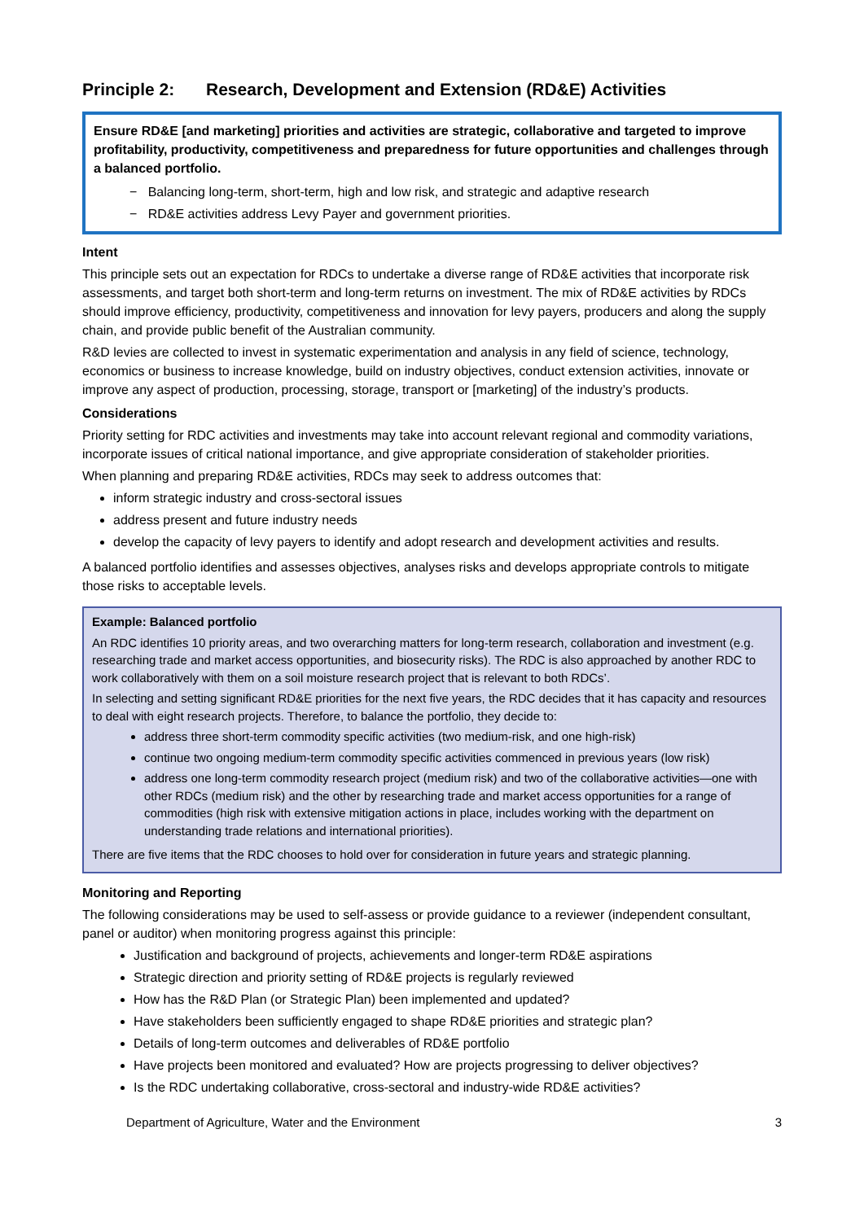Principle 2: Research, Development and Extension (RD&E) Activities
Ensure RD&E [and marketing] priorities and activities are strategic, collaborative and targeted to improve profitability, productivity, competitiveness and preparedness for future opportunities and challenges through a balanced portfolio.
− Balancing long-term, short-term, high and low risk, and strategic and adaptive research
− RD&E activities address Levy Payer and government priorities.
Intent
This principle sets out an expectation for RDCs to undertake a diverse range of RD&E activities that incorporate risk assessments, and target both short-term and long-term returns on investment. The mix of RD&E activities by RDCs should improve efficiency, productivity, competitiveness and innovation for levy payers, producers and along the supply chain, and provide public benefit of the Australian community.
R&D levies are collected to invest in systematic experimentation and analysis in any field of science, technology, economics or business to increase knowledge, build on industry objectives, conduct extension activities, innovate or improve any aspect of production, processing, storage, transport or [marketing] of the industry’s products.
Considerations
Priority setting for RDC activities and investments may take into account relevant regional and commodity variations, incorporate issues of critical national importance, and give appropriate consideration of stakeholder priorities.
When planning and preparing RD&E activities, RDCs may seek to address outcomes that:
inform strategic industry and cross-sectoral issues
address present and future industry needs
develop the capacity of levy payers to identify and adopt research and development activities and results.
A balanced portfolio identifies and assesses objectives, analyses risks and develops appropriate controls to mitigate those risks to acceptable levels.
Example: Balanced portfolio
An RDC identifies 10 priority areas, and two overarching matters for long-term research, collaboration and investment (e.g. researching trade and market access opportunities, and biosecurity risks). The RDC is also approached by another RDC to work collaboratively with them on a soil moisture research project that is relevant to both RDCs’.
In selecting and setting significant RD&E priorities for the next five years, the RDC decides that it has capacity and resources to deal with eight research projects. Therefore, to balance the portfolio, they decide to:
address three short-term commodity specific activities (two medium-risk, and one high-risk)
continue two ongoing medium-term commodity specific activities commenced in previous years (low risk)
address one long-term commodity research project (medium risk) and two of the collaborative activities—one with other RDCs (medium risk) and the other by researching trade and market access opportunities for a range of commodities (high risk with extensive mitigation actions in place, includes working with the department on understanding trade relations and international priorities).
There are five items that the RDC chooses to hold over for consideration in future years and strategic planning.
Monitoring and Reporting
The following considerations may be used to self-assess or provide guidance to a reviewer (independent consultant, panel or auditor) when monitoring progress against this principle:
Justification and background of projects, achievements and longer-term RD&E aspirations
Strategic direction and priority setting of RD&E projects is regularly reviewed
How has the R&D Plan (or Strategic Plan) been implemented and updated?
Have stakeholders been sufficiently engaged to shape RD&E priorities and strategic plan?
Details of long-term outcomes and deliverables of RD&E portfolio
Have projects been monitored and evaluated? How are projects progressing to deliver objectives?
Is the RDC undertaking collaborative, cross-sectoral and industry-wide RD&E activities?
Department of Agriculture, Water and the Environment 3